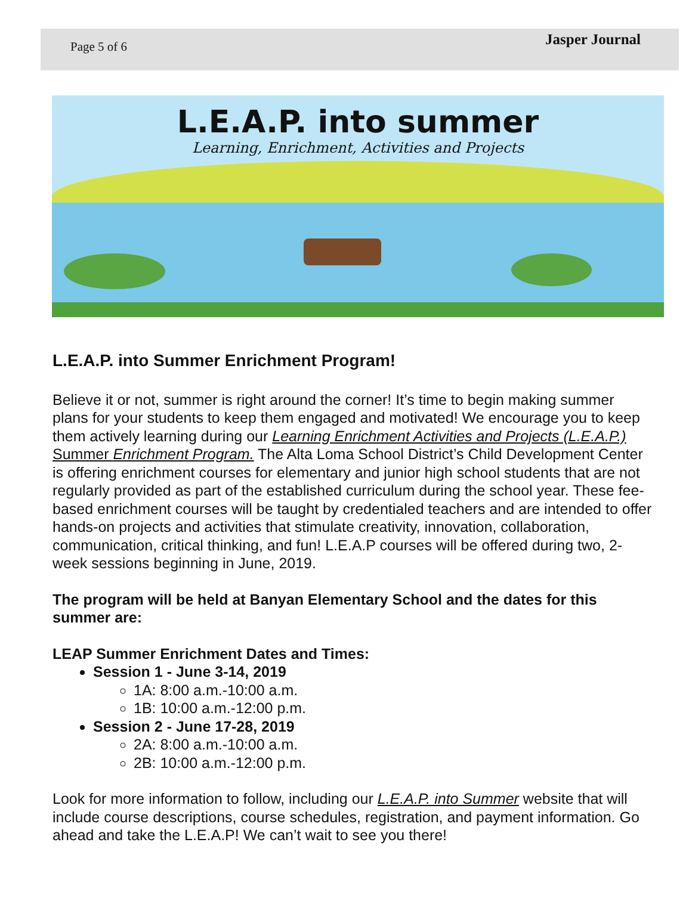Page 5 of 6
Jasper Journal
L.E.A.P. into summer
Learning, Enrichment, Activities and Projects
L.E.A.P. into Summer Enrichment Program!
Believe it or not, summer is right around the corner! It’s time to begin making summer plans for your students to keep them engaged and motivated! We encourage you to keep them actively learning during our Learning Enrichment Activities and Projects (L.E.A.P.) Summer Enrichment Program. The Alta Loma School District’s Child Development Center is offering enrichment courses for elementary and junior high school students that are not regularly provided as part of the established curriculum during the school year. These fee-based enrichment courses will be taught by credentialed teachers and are intended to offer hands-on projects and activities that stimulate creativity, innovation, collaboration, communication, critical thinking, and fun! L.E.A.P courses will be offered during two, 2-week sessions beginning in June, 2019.
The program will be held at Banyan Elementary School and the dates for this summer are:
LEAP Summer Enrichment Dates and Times:
Session 1 - June 3-14, 2019
1A: 8:00 a.m.-10:00 a.m.
1B: 10:00 a.m.-12:00 p.m.
Session 2 - June 17-28, 2019
2A: 8:00 a.m.-10:00 a.m.
2B: 10:00 a.m.-12:00 p.m.
Look for more information to follow, including our L.E.A.P. into Summer website that will include course descriptions, course schedules, registration, and payment information. Go ahead and take the L.E.A.P! We can’t wait to see you there!